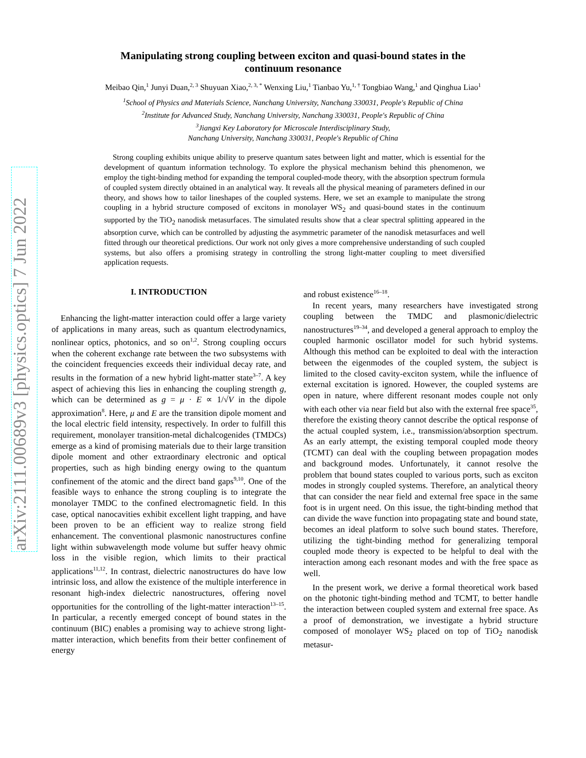arXiv:2111.00689v3 [physics.optics] 7 Jun 2022
Manipulating strong coupling between exciton and quasi-bound states in the
continuum resonance
Meibao Qin,<sup>1</sup> Junyi Duan,<sup>2, 3</sup> Shuyuan Xiao,<sup>2, 3, *</sup> Wenxing Liu,<sup>1</sup> Tianbao Yu,<sup>1, †</sup> Tongbiao Wang,<sup>1</sup> and Qinghua Liao<sup>1</sup>
<sup>1</sup> School of Physics and Materials Science, Nanchang University, Nanchang 330031, People's Republic of China
<sup>2</sup> Institute for Advanced Study, Nanchang University, Nanchang 330031, People's Republic of China
<sup>3</sup> Jiangxi Key Laboratory for Microscale Interdisciplinary Study,
Nanchang University, Nanchang 330031, People's Republic of China
Strong coupling exhibits unique ability to preserve quantum sates between light and matter, which is essential for the development of quantum information technology. To explore the physical mechanism behind this phenomenon, we employ the tight-binding method for expanding the temporal coupled-mode theory, with the absorption spectrum formula of coupled system directly obtained in an analytical way. It reveals all the physical meaning of parameters defined in our theory, and shows how to tailor lineshapes of the coupled systems. Here, we set an example to manipulate the strong coupling in a hybrid structure composed of excitons in monolayer WS<sub>2</sub> and quasi-bound states in the continuum supported by the TiO<sub>2</sub> nanodisk metasurfaces. The simulated results show that a clear spectral splitting appeared in the absorption curve, which can be controlled by adjusting the asymmetric parameter of the nanodisk metasurfaces and well fitted through our theoretical predictions. Our work not only gives a more comprehensive understanding of such coupled systems, but also offers a promising strategy in controlling the strong light-matter coupling to meet diversified application requests.
I. INTRODUCTION
Enhancing the light-matter interaction could offer a large variety of applications in many areas, such as quantum electrodynamics, nonlinear optics, photonics, and so on<sup>1,2</sup>. Strong coupling occurs when the coherent exchange rate between the two subsystems with the coincident frequencies exceeds their individual decay rate, and results in the formation of a new hybrid light-matter state<sup>3–7</sup>. A key aspect of achieving this lies in enhancing the coupling strength g, which can be determined as g = μ · E ∝ 1/√V in the dipole approximation<sup>8</sup>. Here, μ and E are the transition dipole moment and the local electric field intensity, respectively. In order to fulfill this requirement, monolayer transition-metal dichalcogenides (TMDCs) emerge as a kind of promising materials due to their large transition dipole moment and other extraordinary electronic and optical properties, such as high binding energy owing to the quantum confinement of the atomic and the direct band gaps<sup>9,10</sup>. One of the feasible ways to enhance the strong coupling is to integrate the monolayer TMDC to the confined electromagnetic field. In this case, optical nanocavities exhibit excellent light trapping, and have been proven to be an efficient way to realize strong field enhancement. The conventional plasmonic nanostructures confine light within subwavelength mode volume but suffer heavy ohmic loss in the visible region, which limits to their practical applications<sup>11,12</sup>. In contrast, dielectric nanostructures do have low intrinsic loss, and allow the existence of the multiple interference in resonant high-index dielectric nanostructures, offering novel opportunities for the controlling of the light-matter interaction<sup>13–15</sup>. In particular, a recently emerged concept of bound states in the continuum (BIC) enables a promising way to achieve strong light-matter interaction, which benefits from their better confinement of energy
and robust existence<sup>16–18</sup>.
In recent years, many researchers have investigated strong coupling between the TMDC and plasmonic/dielectric nanostructures<sup>19–34</sup>, and developed a general approach to employ the coupled harmonic oscillator model for such hybrid systems. Although this method can be exploited to deal with the interaction between the eigenmodes of the coupled system, the subject is limited to the closed cavity-exciton system, while the influence of external excitation is ignored. However, the coupled systems are open in nature, where different resonant modes couple not only with each other via near field but also with the external free space<sup>35</sup>, therefore the existing theory cannot describe the optical response of the actual coupled system, i.e., transmission/absorption spectrum. As an early attempt, the existing temporal coupled mode theory (TCMT) can deal with the coupling between propagation modes and background modes. Unfortunately, it cannot resolve the problem that bound states coupled to various ports, such as exciton modes in strongly coupled systems. Therefore, an analytical theory that can consider the near field and external free space in the same foot is in urgent need. On this issue, the tight-binding method that can divide the wave function into propagating state and bound state, becomes an ideal platform to solve such bound states. Therefore, utilizing the tight-binding method for generalizing temporal coupled mode theory is expected to be helpful to deal with the interaction among each resonant modes and with the free space as well.
In the present work, we derive a formal theoretical work based on the photonic tight-binding method and TCMT, to better handle the interaction between coupled system and external free space. As a proof of demonstration, we investigate a hybrid structure composed of monolayer WS<sub>2</sub> placed on top of TiO<sub>2</sub> nanodisk metasur-